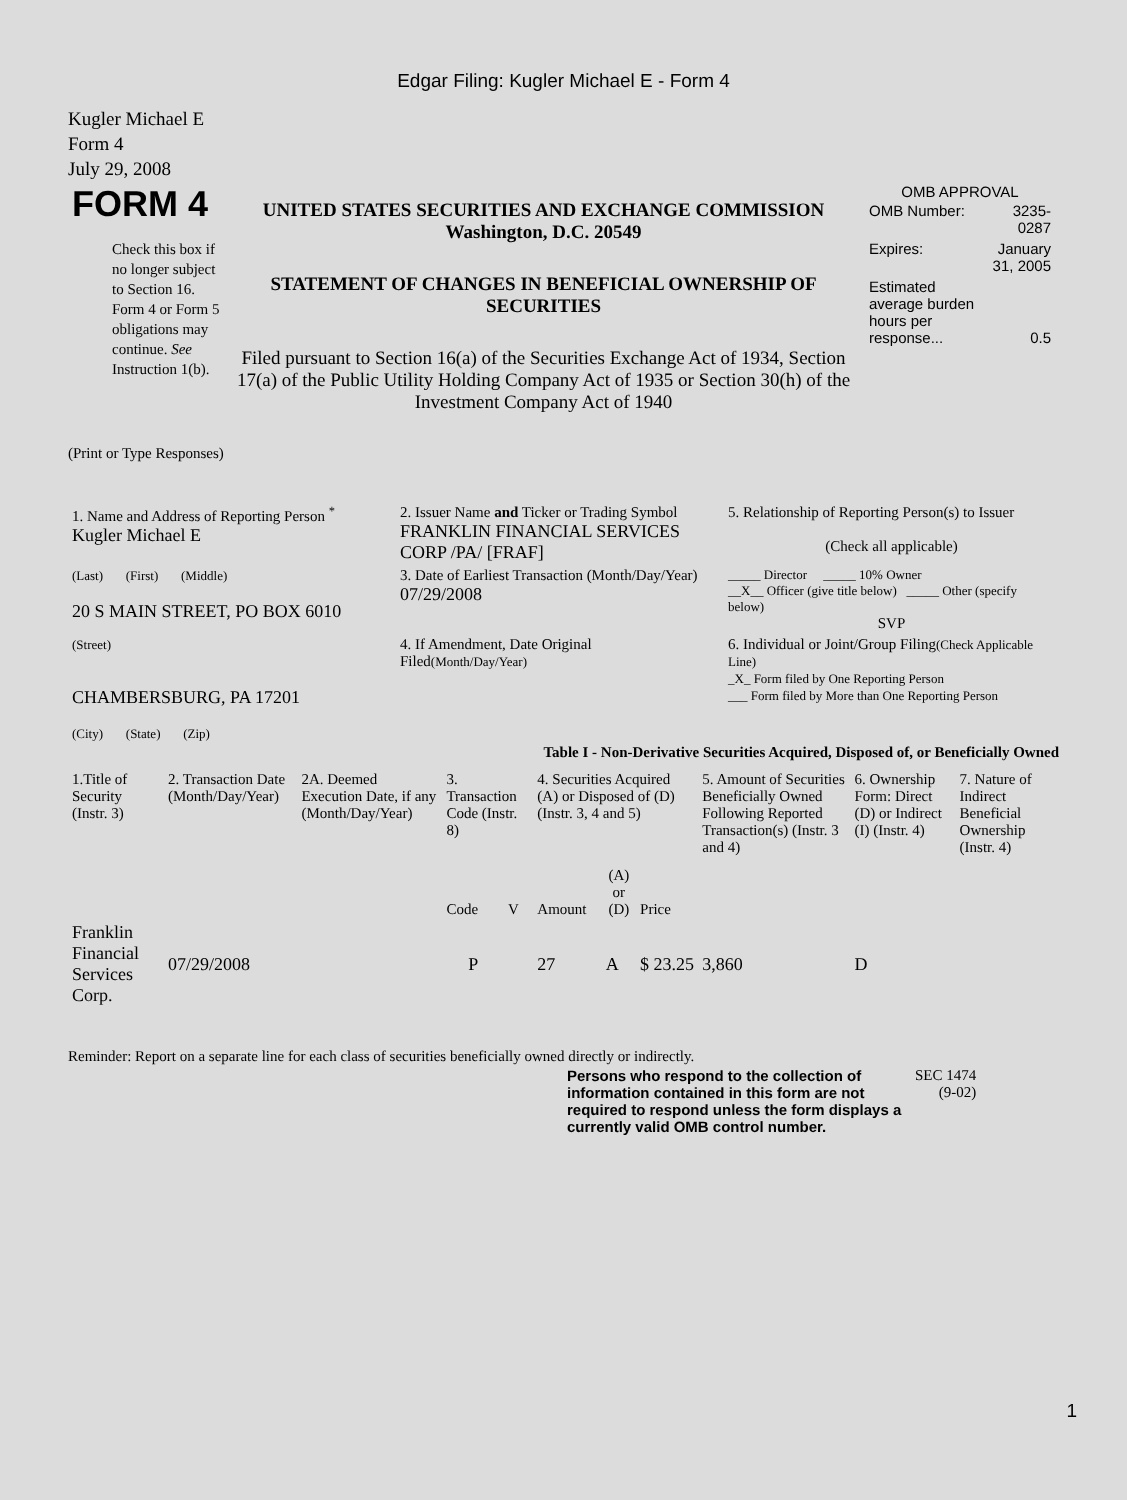Edgar Filing: Kugler Michael E - Form 4
Kugler Michael E
Form 4
July 29, 2008
| FORM 4 Check this box if no longer subject to Section 16. Form 4 or Form 5 obligations may continue. See Instruction 1(b). | UNITED STATES SECURITIES AND EXCHANGE COMMISSION Washington, D.C. 20549 STATEMENT OF CHANGES IN BENEFICIAL OWNERSHIP OF SECURITIES Filed pursuant to Section 16(a) of the Securities Exchange Act of 1934, Section 17(a) of the Public Utility Holding Company Act of 1935 or Section 30(h) of the Investment Company Act of 1940 | OMB APPROVAL / OMB Number: / 3235-0287 / / Expires: / January 31, 2005 / / Estimated average burden hours per response... / 0.5 / |
(Print or Type Responses)
| 1. Name and Address of Reporting Person <sup>*</sup> Kugler Michael E | 2. Issuer Name and Ticker or Trading Symbol FRANKLIN FINANCIAL SERVICES CORP /PA/ [FRAF] | 5. Relationship of Reporting Person(s) to Issuer (Check all applicable) |
| (Last) (First) (Middle) 20 S MAIN STREET, PO BOX 6010 | 3. Date of Earliest Transaction (Month/Day/Year) 07/29/2008 | _____ Director _____ 10% Owner __X__ Officer (give title below) _____ Other (specify below) SVP |
| (Street) CHAMBERSBURG, PA 17201 (City) (State) (Zip) | 4. If Amendment, Date Original Filed (Month/Day/Year) | 6. Individual or Joint/Group Filing (Check Applicable Line) _X_ Form filed by One Reporting Person ___ Form filed by More than One Reporting Person |
Table I - Non-Derivative Securities Acquired, Disposed of, or Beneficially Owned
| 1.Title of Security (Instr. 3) | 2. Transaction Date (Month/Day/Year) | 2A. Deemed Execution Date, if any (Month/Day/Year) | 3. Transaction Code (Instr. 8) | | 4. Securities Acquired (A) or Disposed of (D) (Instr. 3, 4 and 5) | | | 5. Amount of Securities Beneficially Owned Following Reported Transaction(s) (Instr. 3 and 4) | 6. Ownership Form: Direct (D) or Indirect (I) (Instr. 4) | 7. Nature of Indirect Beneficial Ownership (Instr. 4) |
| --- | --- | --- | --- | --- | --- | --- | --- | --- | --- | --- |
| | | | Code | V | Amount | (A) or (D) | Price | | | |
| Franklin Financial Services Corp. | 07/29/2008 | | P | | 27 | A | $ 23.25 | 3,860 | D | |
Reminder: Report on a separate line for each class of securities beneficially owned directly or indirectly.
| Persons who respond to the collection of information contained in this form are not required to respond unless the form displays a currently valid OMB control number. | SEC 1474 (9-02) |
1